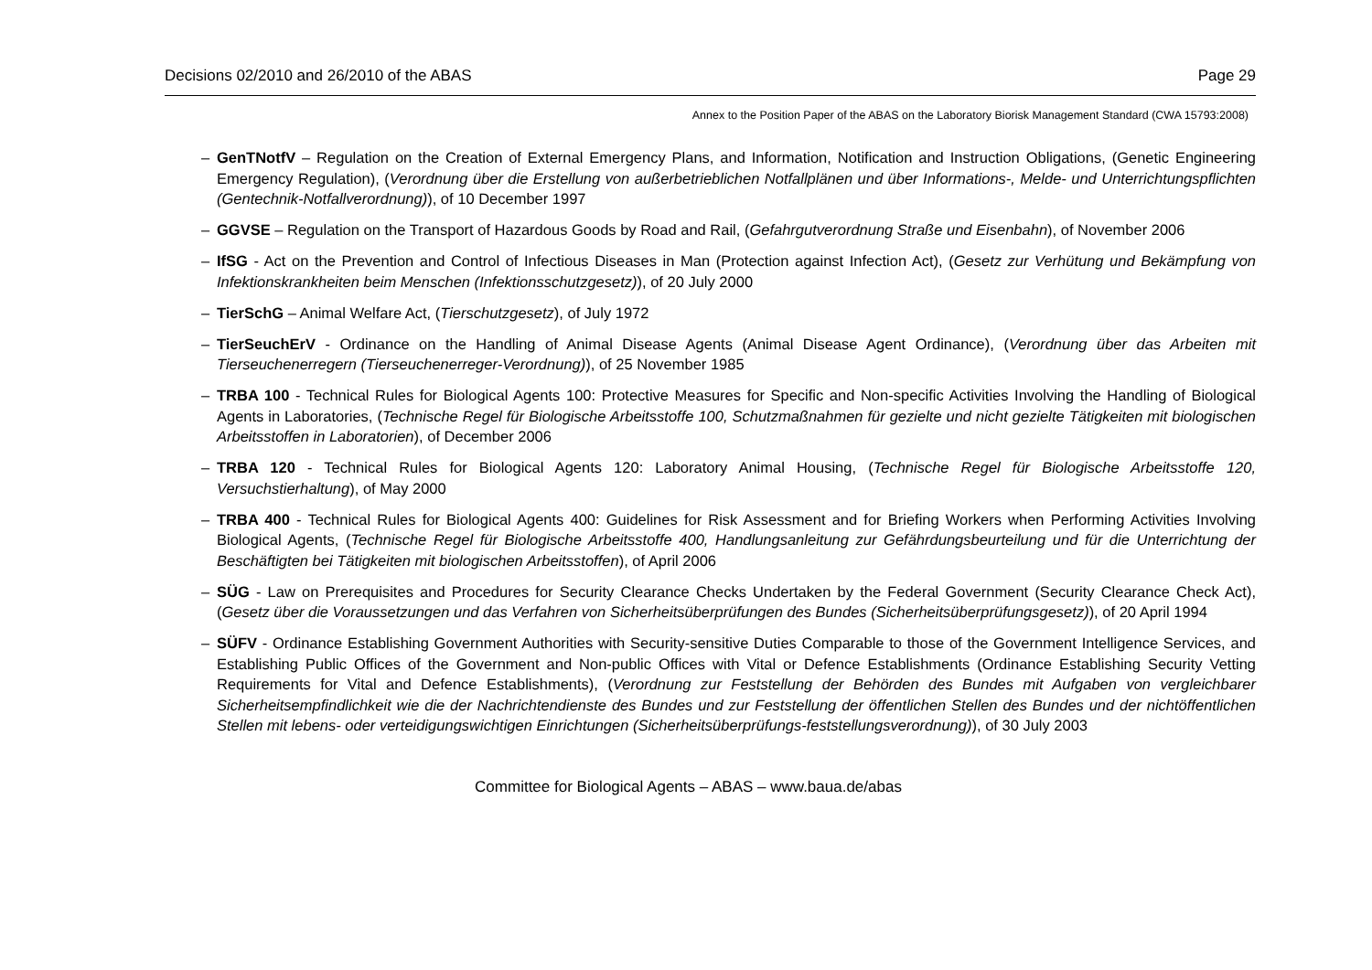Decisions 02/2010 and 26/2010 of the ABAS Page 29
Annex to the Position Paper of the ABAS on the Laboratory Biorisk Management Standard (CWA 15793:2008)
– GenTNotfV – Regulation on the Creation of External Emergency Plans, and Information, Notification and Instruction Obligations, (Genetic Engineering Emergency Regulation), (Verordnung über die Erstellung von außerbetrieblichen Notfallplänen und über Informations-, Melde- und Unterrichtungspflichten (Gentechnik-Notfallverordnung)), of 10 December 1997
– GGVSE – Regulation on the Transport of Hazardous Goods by Road and Rail, (Gefahrgutverordnung Straße und Eisenbahn), of November 2006
– IfSG - Act on the Prevention and Control of Infectious Diseases in Man (Protection against Infection Act), (Gesetz zur Verhütung und Bekämpfung von Infektionskrankheiten beim Menschen (Infektionsschutzgesetz)), of 20 July 2000
– TierSchG – Animal Welfare Act, (Tierschutzgesetz), of July 1972
– TierSeuchErV - Ordinance on the Handling of Animal Disease Agents (Animal Disease Agent Ordinance), (Verordnung über das Arbeiten mit Tierseuchenerregern (Tierseuchenerreger-Verordnung)), of 25 November 1985
– TRBA 100 - Technical Rules for Biological Agents 100: Protective Measures for Specific and Non-specific Activities Involving the Handling of Biological Agents in Laboratories, (Technische Regel für Biologische Arbeitsstoffe 100, Schutzmaßnahmen für gezielte und nicht gezielte Tätigkeiten mit biologischen Arbeitsstoffen in Laboratorien), of December 2006
– TRBA 120 - Technical Rules for Biological Agents 120: Laboratory Animal Housing, (Technische Regel für Biologische Arbeitsstoffe 120, Versuchstierhaltung), of May 2000
– TRBA 400 - Technical Rules for Biological Agents 400: Guidelines for Risk Assessment and for Briefing Workers when Performing Activities Involving Biological Agents, (Technische Regel für Biologische Arbeitsstoffe 400, Handlungsanleitung zur Gefährdungsbeurteilung und für die Unterrichtung der Beschäftigten bei Tätigkeiten mit biologischen Arbeitsstoffen), of April 2006
– SÜG - Law on Prerequisites and Procedures for Security Clearance Checks Undertaken by the Federal Government (Security Clearance Check Act), (Gesetz über die Voraussetzungen und das Verfahren von Sicherheitsüberprüfungen des Bundes (Sicherheitsüberprüfungsgesetz)), of 20 April 1994
– SÜFV - Ordinance Establishing Government Authorities with Security-sensitive Duties Comparable to those of the Government Intelligence Services, and Establishing Public Offices of the Government and Non-public Offices with Vital or Defence Establishments (Ordinance Establishing Security Vetting Requirements for Vital and Defence Establishments), (Verordnung zur Feststellung der Behörden des Bundes mit Aufgaben von vergleichbarer Sicherheitsempfindlichkeit wie die der Nachrichtendienste des Bundes und zur Feststellung der öffentlichen Stellen des Bundes und der nichtöffentlichen Stellen mit lebens- oder verteidigungswichtigen Einrichtungen (Sicherheitsüberprüfungs-feststellungsverordnung)), of 30 July 2003
Committee for Biological Agents – ABAS – www.baua.de/abas